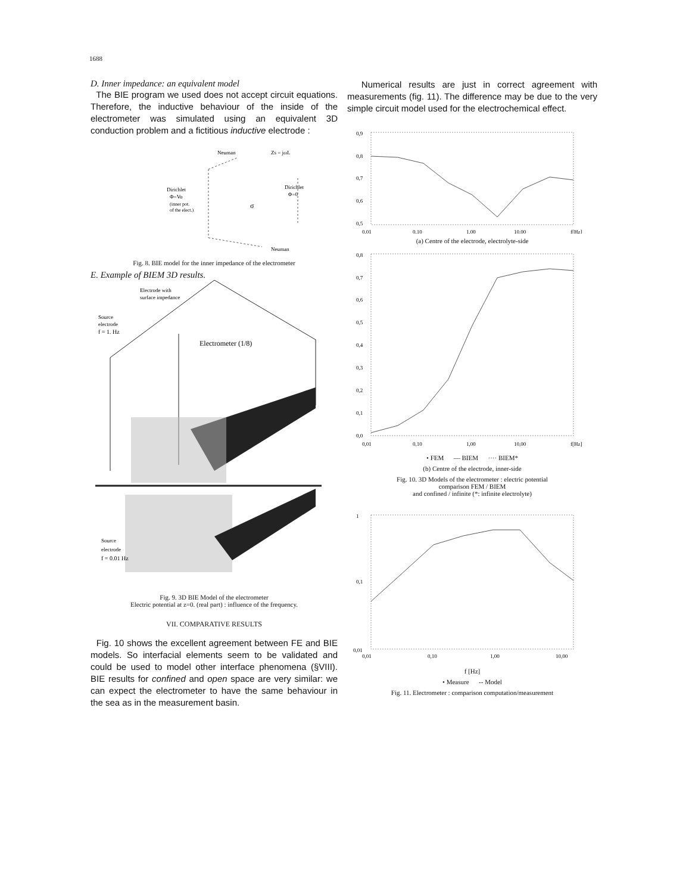1688
D. Inner impedance: an equivalent model
The BIE program we used does not accept circuit equations. Therefore, the inductive behaviour of the inside of the electrometer was simulated using an equivalent 3D conduction problem and a fictitious inductive electrode :
Neuman
Zs = jωL
Dirichlet
Φ=Vo
(inner pot.
of the elect.)
Dirichlet
Φ=0
σ
Neuman
Fig. 8. BIE model for the inner impedance of the electrometer
E. Example of BIEM 3D results.
Electrode with
surface impedance
Source
electrode
f = 1. Hz
Electrometer (1/8)
Source
electrode
f = 0.01 Hz
Fig. 9. 3D BIE Model of the electrometer
Electric potential at z=0. (real part) : influence of the frequency.
VII. COMPARATIVE RESULTS
Fig. 10 shows the excellent agreement between FE and BIE models. So interfacial elements seem to be validated and could be used to model other interface phenomena (§VIII). BIE results for confined and open space are very similar: we can expect the electrometer to have the same behaviour in the sea as in the measurement basin.
Numerical results are just in correct agreement with measurements (fig. 11). The difference may be due to the very simple circuit model used for the electrochemical effect.
0,9
0,8
0,7
0,6
0,5
0,01
0,10
1,00
10,00
f[Hz]
(a) Centre of the electrode, electrolyte-side
0,8
0,7
0,6
0,5
0,4
0,3
0,2
0,1
0,0
0,01
0,10
1,00
10,00
f[Hz]
• FEM — BIEM ···· BIEM*
(b) Centre of the electrode, inner-side
Fig. 10. 3D Models of the electrometer : electric potential
comparison FEM / BIEM
and confined / infinite (*: infinite electrolyte)
1
0,1
0,01
0,01
0,10
1,00
10,00
f [Hz]
• Measure -- Model
Fig. 11. Electrometer : comparison computation/measurement